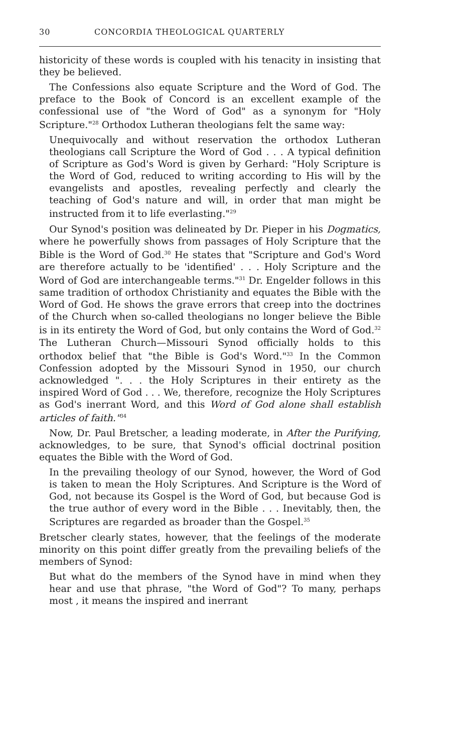30 CONCORDIA THEOLOGICAL QUARTERLY
historicity of these words is coupled with his tenacity in insisting that they be believed.
The Confessions also equate Scripture and the Word of God. The preface to the Book of Concord is an excellent example of the confessional use of "the Word of God" as a synonym for "Holy Scripture."<sup>28</sup> Orthodox Lutheran theologians felt the same way:
Unequivocally and without reservation the orthodox Lutheran theologians call Scripture the Word of God . . . A typical definition of Scripture as God's Word is given by Gerhard: "Holy Scripture is the Word of God, reduced to writing according to His will by the evangelists and apostles, revealing perfectly and clearly the teaching of God's nature and will, in order that man might be instructed from it to life everlasting."<sup>29</sup>
Our Synod's position was delineated by Dr. Pieper in his Dogmatics, where he powerfully shows from passages of Holy Scripture that the Bible is the Word of God.<sup>30</sup> He states that "Scripture and God's Word are therefore actually to be 'identified' . . . Holy Scripture and the Word of God are interchangeable terms."<sup>31</sup> Dr. Engelder follows in this same tradition of orthodox Christianity and equates the Bible with the Word of God. He shows the grave errors that creep into the doctrines of the Church when so-called theologians no longer believe the Bible is in its entirety the Word of God, but only contains the Word of God.<sup>32</sup> The Lutheran Church—Missouri Synod officially holds to this orthodox belief that "the Bible is God's Word."<sup>33</sup> In the Common Confession adopted by the Missouri Synod in 1950, our church acknowledged ". . . the Holy Scriptures in their entirety as the inspired Word of God . . . We, therefore, recognize the Holy Scriptures as God's inerrant Word, and this Word of God alone shall establish articles of faith."<sup>34</sup>
Now, Dr. Paul Bretscher, a leading moderate, in After the Purifying, acknowledges, to be sure, that Synod's official doctrinal position equates the Bible with the Word of God.
In the prevailing theology of our Synod, however, the Word of God is taken to mean the Holy Scriptures. And Scripture is the Word of God, not because its Gospel is the Word of God, but because God is the true author of every word in the Bible . . . Inevitably, then, the Scriptures are regarded as broader than the Gospel.<sup>35</sup>
Bretscher clearly states, however, that the feelings of the moderate minority on this point differ greatly from the prevailing beliefs of the members of Synod:
But what do the members of the Synod have in mind when they hear and use that phrase, "the Word of God"? To many, perhaps most , it means the inspired and inerrant